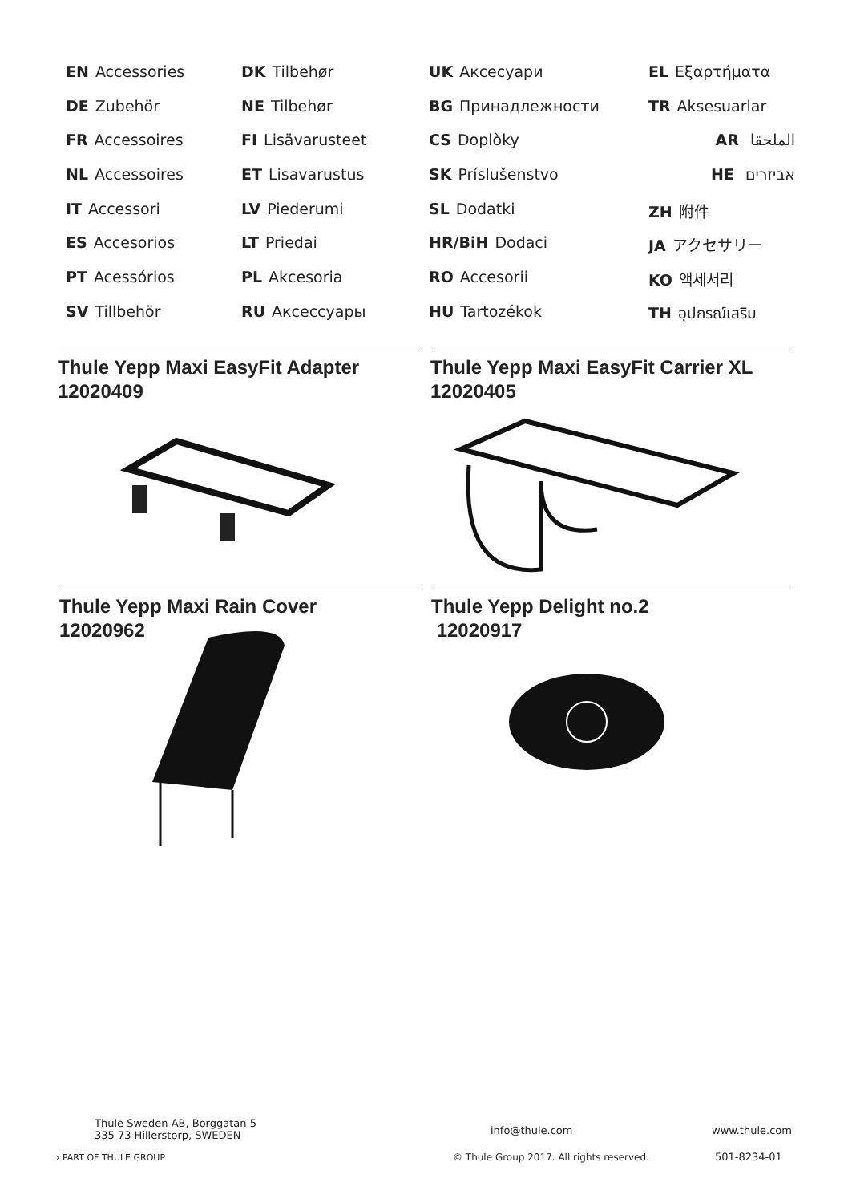EN Accessories
DE Zubehör
FR Accessoires
NL Accessoires
IT Accessori
ES Accesorios
PT Acessórios
SV Tillbehör
DK Tilbehør
NE Tilbehør
FI Lisävarusteet
ET Lisavarustus
LV Piederumi
LT Priedai
PL Akcesoria
RU Аксессуары
UK Аксесуари
BG Принадлежности
CS Doplòky
SK Príslušenstvo
SL Dodatki
HR/BiH Dodaci
RO Accesorii
HU Tartozékok
EL Εξαρτήματα
TR Aksesuarlar
AR الملحقا
HE אביזרים
ZH 附件
JA アクセサリー
KO 액세서리
TH อุปกรณ์เสริม
Thule Yepp Maxi EasyFit Adapter
12020409
Thule Yepp Maxi EasyFit Carrier XL
12020405
Thule Yepp Maxi Rain Cover
12020962
Thule Yepp Delight no.2
12020917
Thule Sweden AB, Borggatan 5
335 73 Hillerstorp, SWEDEN
› PART OF THULE GROUP
info@thule.com www.thule.com
© Thule Group 2017. All rights reserved.
501-8234-01